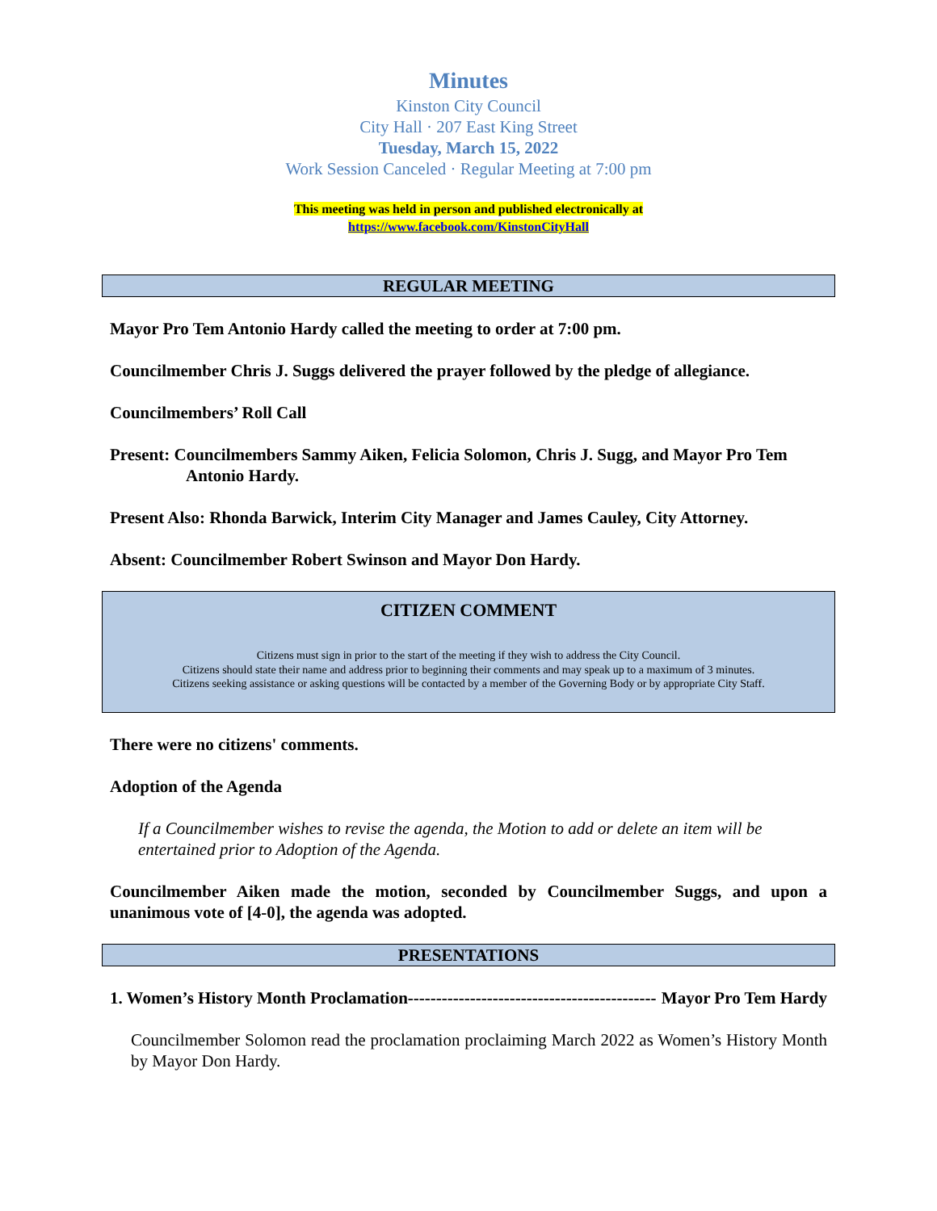Minutes
Kinston City Council
City Hall · 207 East King Street
Tuesday, March 15, 2022
Work Session Canceled · Regular Meeting at 7:00 pm
This meeting was held in person and published electronically at
https://www.facebook.com/KinstonCityHall
REGULAR MEETING
Mayor Pro Tem Antonio Hardy called the meeting to order at 7:00 pm.
Councilmember Chris J. Suggs delivered the prayer followed by the pledge of allegiance.
Councilmembers’ Roll Call
Present: Councilmembers Sammy Aiken, Felicia Solomon, Chris J. Sugg, and Mayor Pro Tem Antonio Hardy.
Present Also: Rhonda Barwick, Interim City Manager and James Cauley, City Attorney.
Absent: Councilmember Robert Swinson and Mayor Don Hardy.
CITIZEN COMMENT
Citizens must sign in prior to the start of the meeting if they wish to address the City Council.
Citizens should state their name and address prior to beginning their comments and may speak up to a maximum of 3 minutes.
Citizens seeking assistance or asking questions will be contacted by a member of the Governing Body or by appropriate City Staff.
There were no citizens' comments.
Adoption of the Agenda
If a Councilmember wishes to revise the agenda, the Motion to add or delete an item will be entertained prior to Adoption of the Agenda.
Councilmember Aiken made the motion, seconded by Councilmember Suggs, and upon a unanimous vote of [4-0], the agenda was adopted.
PRESENTATIONS
1. Women’s History Month Proclamation -------------------------------------------- Mayor Pro Tem Hardy
Councilmember Solomon read the proclamation proclaiming March 2022 as Women’s History Month by Mayor Don Hardy.